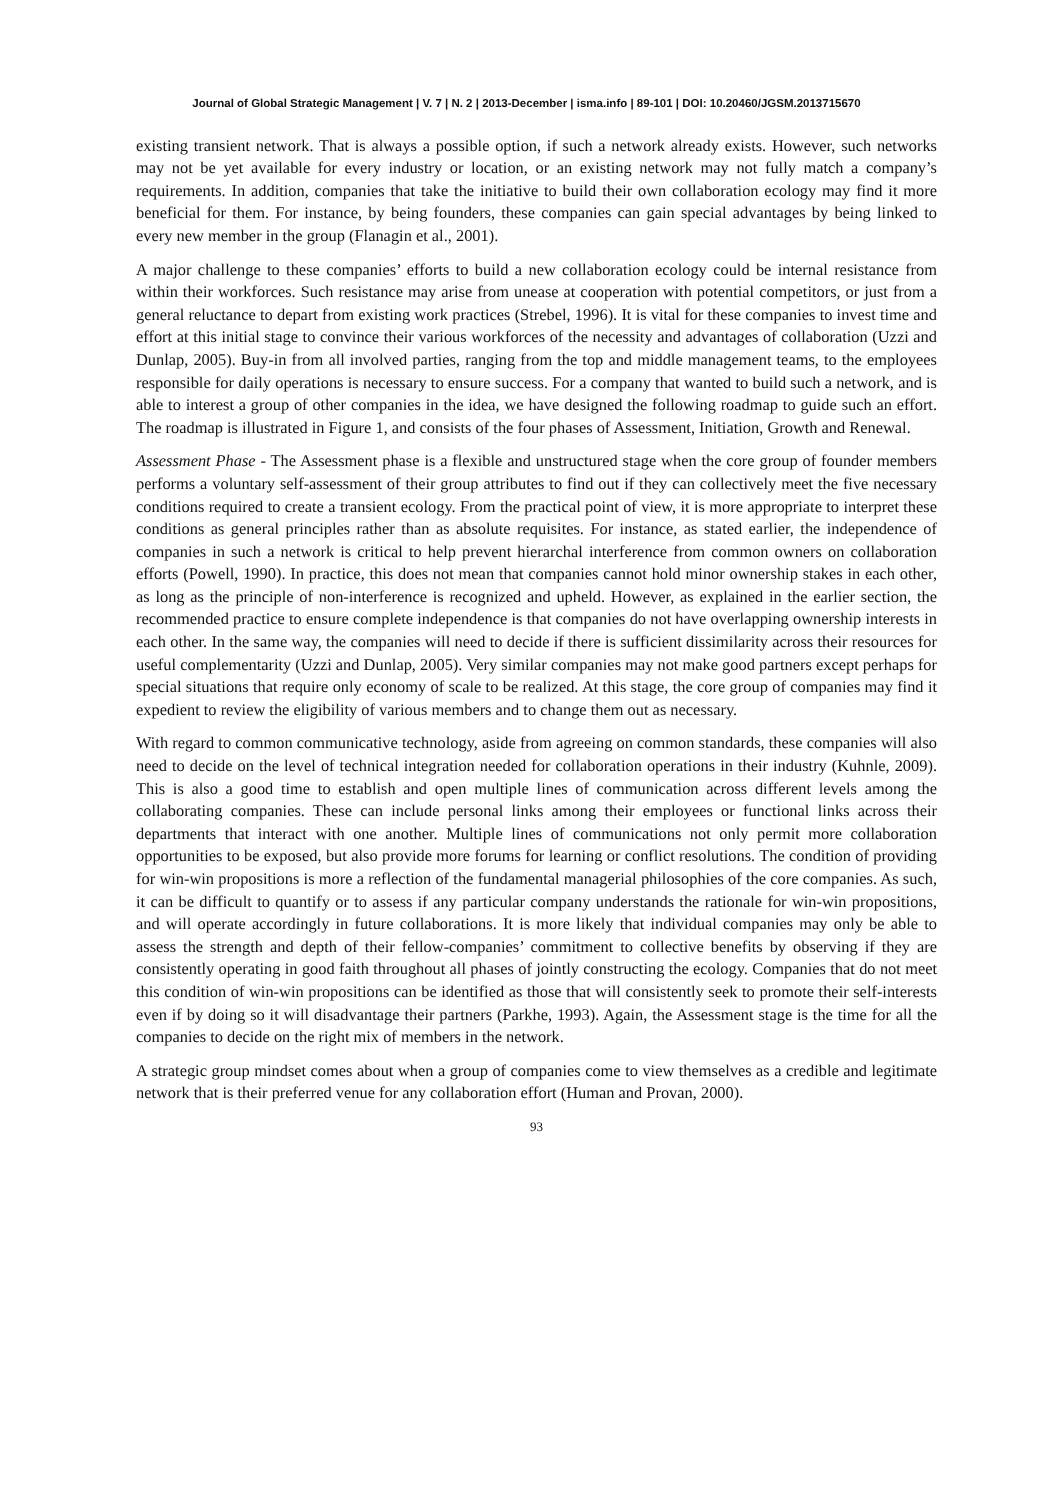Journal of Global Strategic Management | V. 7 | N. 2 | 2013-December | isma.info | 89-101 | DOI: 10.20460/JGSM.2013715670
existing transient network. That is always a possible option, if such a network already exists. However, such networks may not be yet available for every industry or location, or an existing network may not fully match a company’s requirements. In addition, companies that take the initiative to build their own collaboration ecology may find it more beneficial for them. For instance, by being founders, these companies can gain special advantages by being linked to every new member in the group (Flanagin et al., 2001).
A major challenge to these companies’ efforts to build a new collaboration ecology could be internal resistance from within their workforces. Such resistance may arise from unease at cooperation with potential competitors, or just from a general reluctance to depart from existing work practices (Strebel, 1996). It is vital for these companies to invest time and effort at this initial stage to convince their various workforces of the necessity and advantages of collaboration (Uzzi and Dunlap, 2005). Buy-in from all involved parties, ranging from the top and middle management teams, to the employees responsible for daily operations is necessary to ensure success. For a company that wanted to build such a network, and is able to interest a group of other companies in the idea, we have designed the following roadmap to guide such an effort. The roadmap is illustrated in Figure 1, and consists of the four phases of Assessment, Initiation, Growth and Renewal.
Assessment Phase - The Assessment phase is a flexible and unstructured stage when the core group of founder members performs a voluntary self-assessment of their group attributes to find out if they can collectively meet the five necessary conditions required to create a transient ecology. From the practical point of view, it is more appropriate to interpret these conditions as general principles rather than as absolute requisites. For instance, as stated earlier, the independence of companies in such a network is critical to help prevent hierarchal interference from common owners on collaboration efforts (Powell, 1990). In practice, this does not mean that companies cannot hold minor ownership stakes in each other, as long as the principle of non-interference is recognized and upheld. However, as explained in the earlier section, the recommended practice to ensure complete independence is that companies do not have overlapping ownership interests in each other. In the same way, the companies will need to decide if there is sufficient dissimilarity across their resources for useful complementarity (Uzzi and Dunlap, 2005). Very similar companies may not make good partners except perhaps for special situations that require only economy of scale to be realized. At this stage, the core group of companies may find it expedient to review the eligibility of various members and to change them out as necessary.
With regard to common communicative technology, aside from agreeing on common standards, these companies will also need to decide on the level of technical integration needed for collaboration operations in their industry (Kuhnle, 2009). This is also a good time to establish and open multiple lines of communication across different levels among the collaborating companies. These can include personal links among their employees or functional links across their departments that interact with one another. Multiple lines of communications not only permit more collaboration opportunities to be exposed, but also provide more forums for learning or conflict resolutions. The condition of providing for win-win propositions is more a reflection of the fundamental managerial philosophies of the core companies. As such, it can be difficult to quantify or to assess if any particular company understands the rationale for win-win propositions, and will operate accordingly in future collaborations. It is more likely that individual companies may only be able to assess the strength and depth of their fellow-companies’ commitment to collective benefits by observing if they are consistently operating in good faith throughout all phases of jointly constructing the ecology. Companies that do not meet this condition of win-win propositions can be identified as those that will consistently seek to promote their self-interests even if by doing so it will disadvantage their partners (Parkhe, 1993). Again, the Assessment stage is the time for all the companies to decide on the right mix of members in the network.
A strategic group mindset comes about when a group of companies come to view themselves as a credible and legitimate network that is their preferred venue for any collaboration effort (Human and Provan, 2000).
93